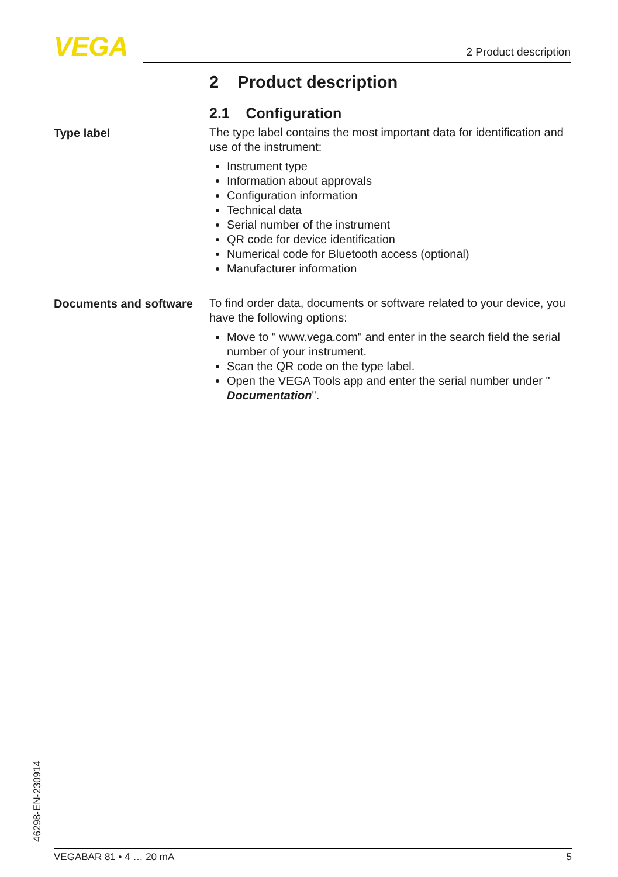VEGA 2 Product description
2 Product description
2.1 Configuration
Type label
The type label contains the most important data for identification and use of the instrument:
Instrument type
Information about approvals
Configuration information
Technical data
Serial number of the instrument
QR code for device identification
Numerical code for Bluetooth access (optional)
Manufacturer information
Documents and software
To find order data, documents or software related to your device, you have the following options:
Move to " www.vega.com" and enter in the search field the serial number of your instrument.
Scan the QR code on the type label.
Open the VEGA Tools app and enter the serial number under " Documentation".
46298-EN-230914
VEGABAR 81 • 4 … 20 mA 5